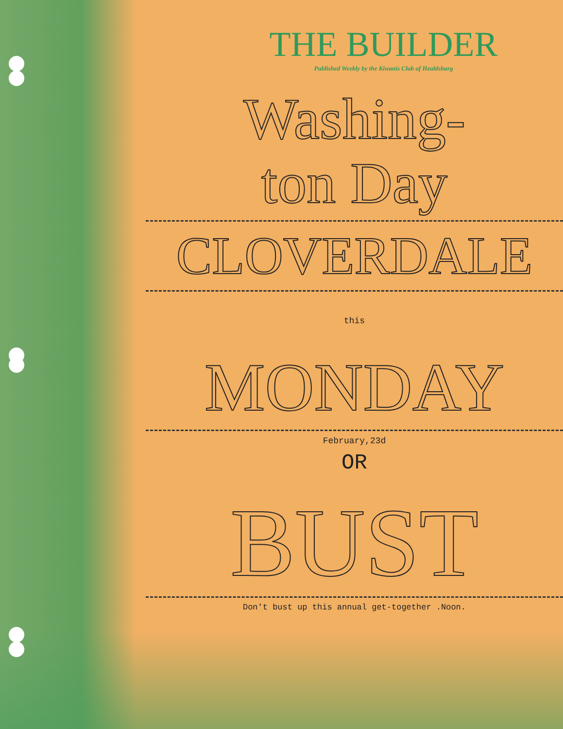THE BUILDER
Published Weekly by the Kiwanis Club of Healdsburg
Washing-
ton Day
CLOVERDALE
this
MONDAY
February,23d
OR
BUST
Don't bust up this annual get-together .Noon.